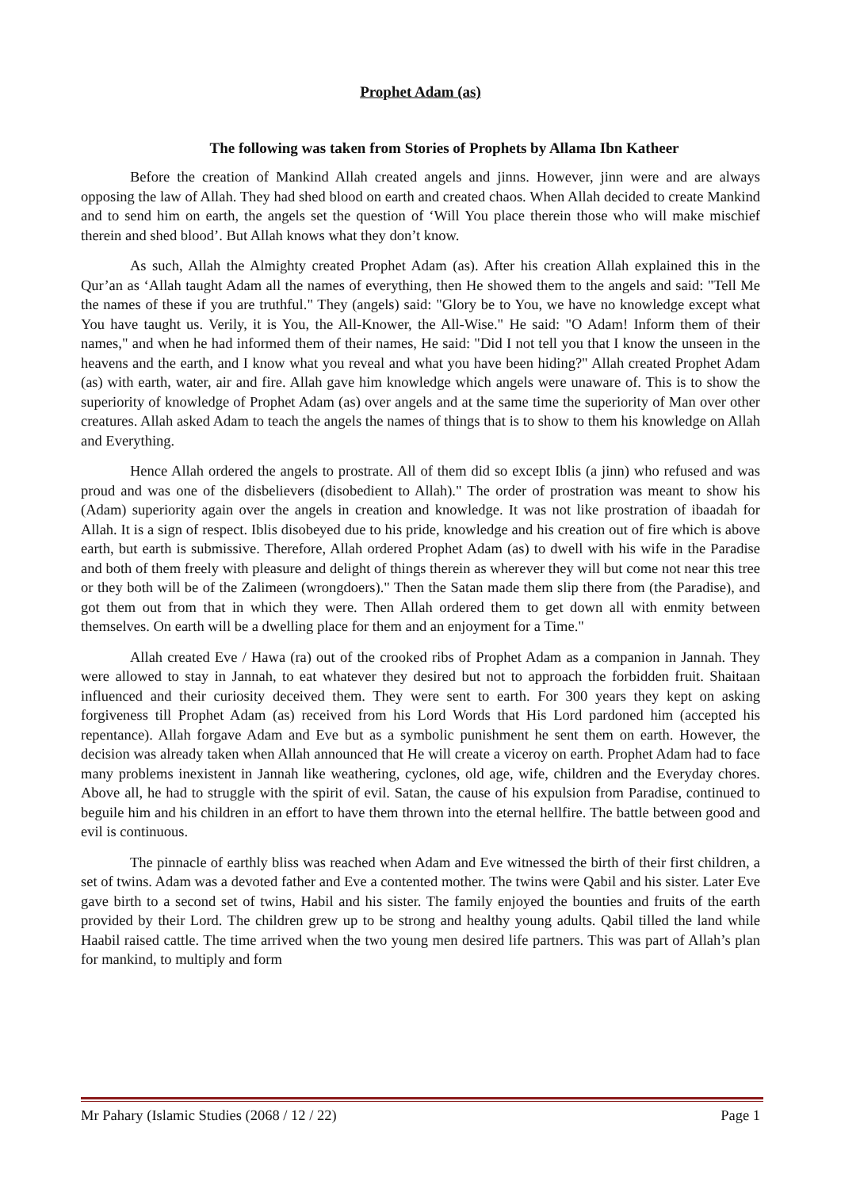Prophet Adam (as)
The following was taken from Stories of Prophets by Allama Ibn Katheer
Before the creation of Mankind Allah created angels and jinns. However, jinn were and are always opposing the law of Allah. They had shed blood on earth and created chaos. When Allah decided to create Mankind and to send him on earth, the angels set the question of ‘Will You place therein those who will make mischief therein and shed blood’. But Allah knows what they don’t know.
As such, Allah the Almighty created Prophet Adam (as). After his creation Allah explained this in the Qur’an as ‘Allah taught Adam all the names of everything, then He showed them to the angels and said: "Tell Me the names of these if you are truthful." They (angels) said: "Glory be to You, we have no knowledge except what You have taught us. Verily, it is You, the All-Knower, the All-Wise." He said: "O Adam! Inform them of their names," and when he had informed them of their names, He said: "Did I not tell you that I know the unseen in the heavens and the earth, and I know what you reveal and what you have been hiding?" Allah created Prophet Adam (as) with earth, water, air and fire. Allah gave him knowledge which angels were unaware of. This is to show the superiority of knowledge of Prophet Adam (as) over angels and at the same time the superiority of Man over other creatures. Allah asked Adam to teach the angels the names of things that is to show to them his knowledge on Allah and Everything.
Hence Allah ordered the angels to prostrate. All of them did so except Iblis (a jinn) who refused and was proud and was one of the disbelievers (disobedient to Allah)." The order of prostration was meant to show his (Adam) superiority again over the angels in creation and knowledge. It was not like prostration of ibaadah for Allah. It is a sign of respect. Iblis disobeyed due to his pride, knowledge and his creation out of fire which is above earth, but earth is submissive. Therefore, Allah ordered Prophet Adam (as) to dwell with his wife in the Paradise and both of them freely with pleasure and delight of things therein as wherever they will but come not near this tree or they both will be of the Zalimeen (wrongdoers)." Then the Satan made them slip there from (the Paradise), and got them out from that in which they were. Then Allah ordered them to get down all with enmity between themselves. On earth will be a dwelling place for them and an enjoyment for a Time."
Allah created Eve / Hawa (ra) out of the crooked ribs of Prophet Adam as a companion in Jannah. They were allowed to stay in Jannah, to eat whatever they desired but not to approach the forbidden fruit. Shaitaan influenced and their curiosity deceived them. They were sent to earth. For 300 years they kept on asking forgiveness till Prophet Adam (as) received from his Lord Words that His Lord pardoned him (accepted his repentance). Allah forgave Adam and Eve but as a symbolic punishment he sent them on earth. However, the decision was already taken when Allah announced that He will create a viceroy on earth. Prophet Adam had to face many problems inexistent in Jannah like weathering, cyclones, old age, wife, children and the Everyday chores. Above all, he had to struggle with the spirit of evil. Satan, the cause of his expulsion from Paradise, continued to beguile him and his children in an effort to have them thrown into the eternal hellfire. The battle between good and evil is continuous.
The pinnacle of earthly bliss was reached when Adam and Eve witnessed the birth of their first children, a set of twins. Adam was a devoted father and Eve a contented mother. The twins were Qabil and his sister. Later Eve gave birth to a second set of twins, Habil and his sister. The family enjoyed the bounties and fruits of the earth provided by their Lord. The children grew up to be strong and healthy young adults. Qabil tilled the land while Haabil raised cattle. The time arrived when the two young men desired life partners. This was part of Allah’s plan for mankind, to multiply and form
Mr Pahary (Islamic Studies (2068 / 12 / 22) Page 1